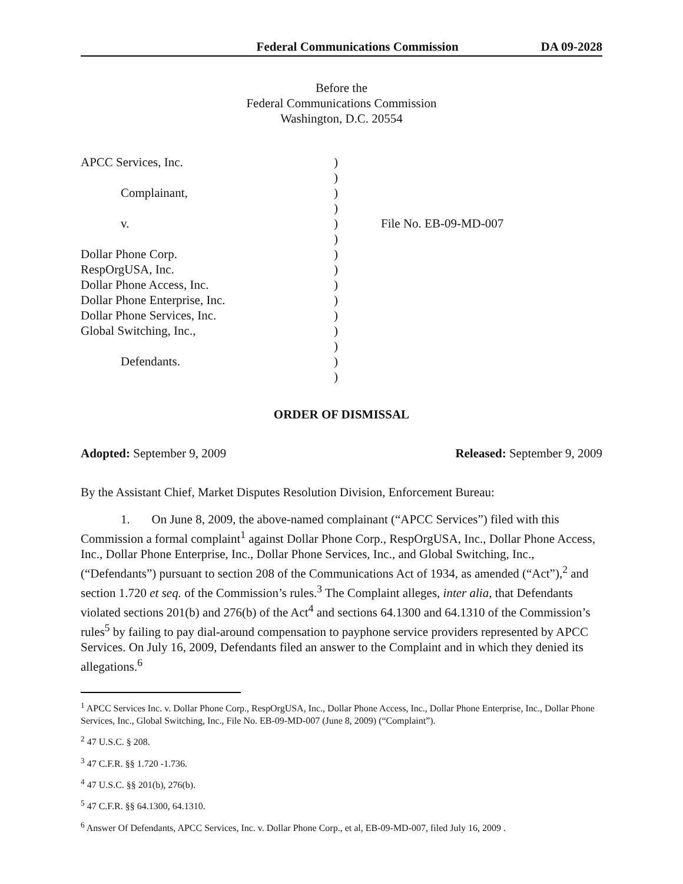Federal Communications Commission DA 09-2028
Before the
Federal Communications Commission
Washington, D.C. 20554
APCC Services, Inc.
Complainant,
v.
Dollar Phone Corp.
RespOrgUSA, Inc.
Dollar Phone Access, Inc.
Dollar Phone Enterprise, Inc.
Dollar Phone Services, Inc.
Global Switching, Inc.,
Defendants.
)
)
)
)
)
)
)
)
)
)
)
)
)
)
)
File No. EB-09-MD-007
ORDER OF DISMISSAL
Adopted: September 9, 2009 Released: September 9, 2009
By the Assistant Chief, Market Disputes Resolution Division, Enforcement Bureau:
1. On June 8, 2009, the above-named complainant (“APCC Services”) filed with this Commission a formal complaint<sup>1</sup> against Dollar Phone Corp., RespOrgUSA, Inc., Dollar Phone Access, Inc., Dollar Phone Enterprise, Inc., Dollar Phone Services, Inc., and Global Switching, Inc., (“Defendants”) pursuant to section 208 of the Communications Act of 1934, as amended (“Act”),<sup>2</sup> and section 1.720 et seq. of the Commission’s rules.<sup>3</sup> The Complaint alleges, inter alia, that Defendants violated sections 201(b) and 276(b) of the Act<sup>4</sup> and sections 64.1300 and 64.1310 of the Commission’s rules<sup>5</sup> by failing to pay dial-around compensation to payphone service providers represented by APCC Services. On July 16, 2009, Defendants filed an answer to the Complaint and in which they denied its allegations.<sup>6</sup>
<sup>1</sup> APCC Services Inc. v. Dollar Phone Corp., RespOrgUSA, Inc., Dollar Phone Access, Inc., Dollar Phone Enterprise, Inc., Dollar Phone Services, Inc., Global Switching, Inc., File No. EB-09-MD-007 (June 8, 2009) (“Complaint”).
<sup>2</sup> 47 U.S.C. § 208.
<sup>3</sup> 47 C.F.R. §§ 1.720 -1.736.
<sup>4</sup> 47 U.S.C. §§ 201(b), 276(b).
<sup>5</sup> 47 C.F.R. §§ 64.1300, 64.1310.
<sup>6</sup> Answer Of Defendants, APCC Services, Inc. v. Dollar Phone Corp., et al, EB-09-MD-007, filed July 16, 2009 .